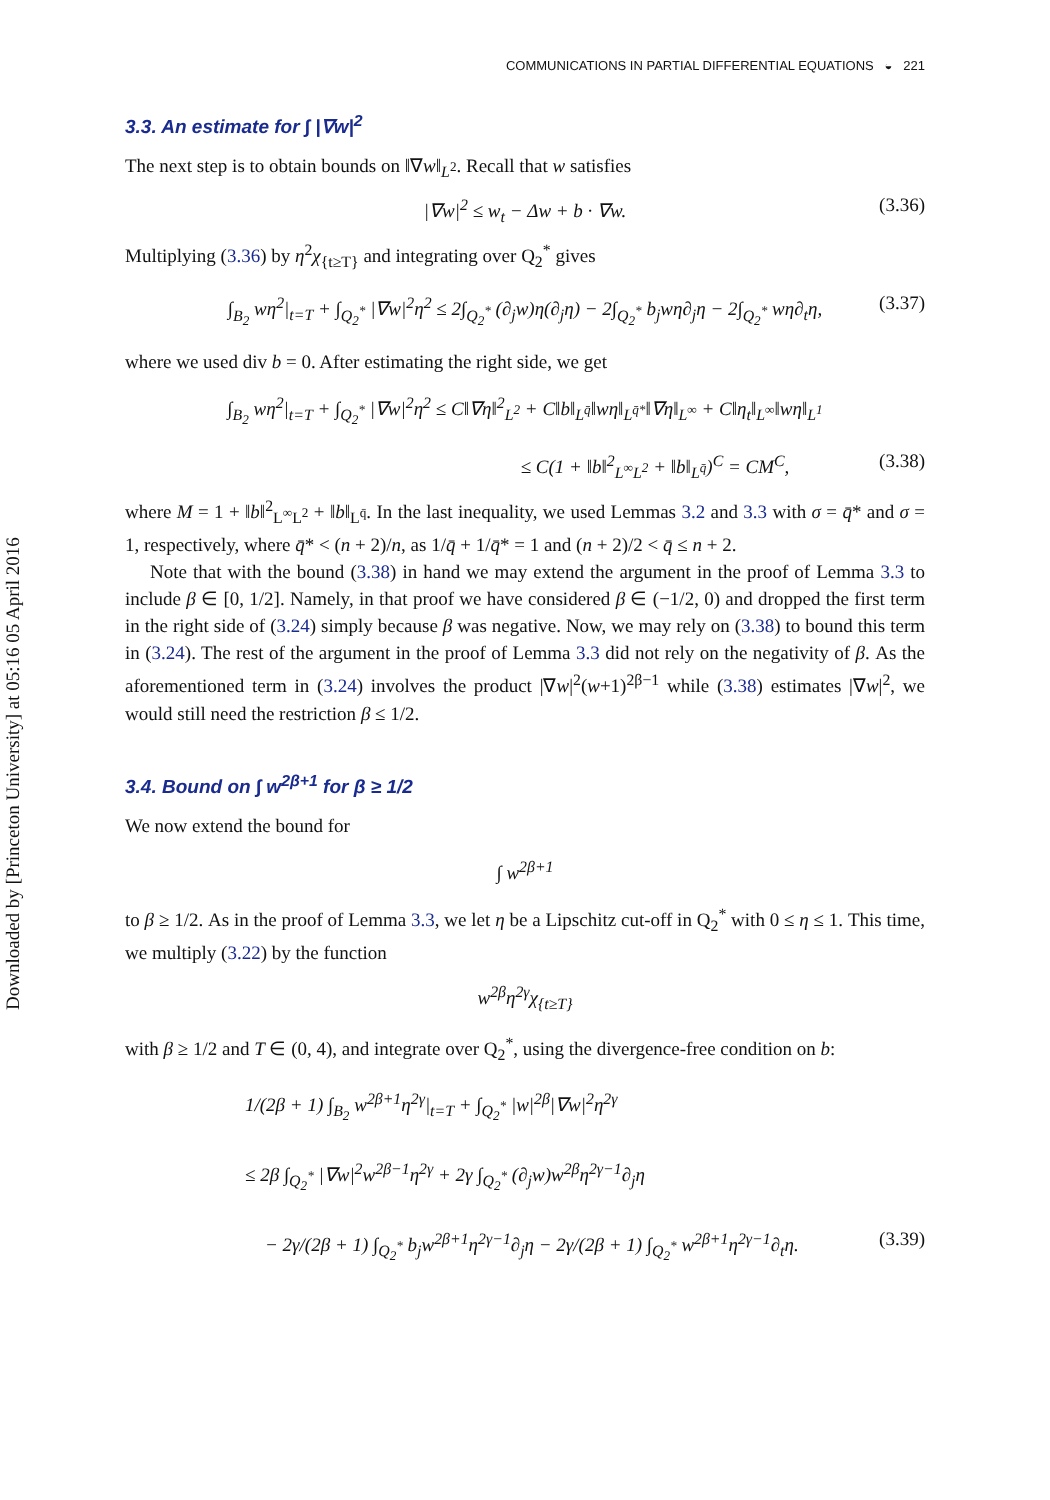Downloaded by [Princeton University] at 05:16 05 April 2016
COMMUNICATIONS IN PARTIAL DIFFERENTIAL EQUATIONS ◒ 221
3.3. An estimate for ∫ |∇w|<sup>2</sup>
The next step is to obtain bounds on ‖∇w‖<sub>L<sup>2</sup></sub>. Recall that w satisfies
|∇w|<sup>2</sup> ≤ w<sub>t</sub> − Δw + b · ∇w. (3.36)
Multiplying (3.36) by η<sup>2</sup>χ<sub>{t≥T}</sub> and integrating over Q<sub>2</sub><sup>*</sup> gives
∫<sub>B<sub>2</sub></sub> wη<sup>2</sup>|<sub>t=T</sub> + ∫<sub>Q<sub>2</sub><sup>*</sup></sub> |∇w|<sup>2</sup>η<sup>2</sup> ≤ 2∫<sub>Q<sub>2</sub><sup>*</sup></sub> (∂<sub>j</sub>w)η(∂<sub>j</sub>η) − 2∫<sub>Q<sub>2</sub><sup>*</sup></sub> b<sub>j</sub>wη∂<sub>j</sub>η − 2∫<sub>Q<sub>2</sub><sup>*</sup></sub> wη∂<sub>t</sub>η, (3.37)
where we used div b = 0. After estimating the right side, we get
∫<sub>B<sub>2</sub></sub> wη<sup>2</sup>|<sub>t=T</sub> + ∫<sub>Q<sub>2</sub><sup>*</sup></sub> |∇w|<sup>2</sup>η<sup>2</sup> ≤ C‖∇η‖<sup>2</sup><sub>L<sup>2</sup></sub> + C‖b‖<sub>L<sup>q̄</sup></sub>‖wη‖<sub>L<sup>q̄*</sup></sub>‖∇η‖<sub>L<sup>∞</sup></sub> + C‖η<sub>t</sub>‖<sub>L<sup>∞</sup></sub>‖wη‖<sub>L<sup>1</sup></sub>
≤ C(1 + ‖b‖<sup>2</sup><sub>L<sup>∞</sup>L<sup>2</sup></sub> + ‖b‖<sub>L<sup>q̄</sup></sub>)<sup>C</sup> = CM<sup>C</sup>, (3.38)
where M = 1 + ‖b‖<sup>2</sup><sub>L<sup>∞</sup>L<sup>2</sup></sub> + ‖b‖<sub>L<sup>q̄</sup></sub>. In the last inequality, we used Lemmas 3.2 and 3.3 with σ = q̄* and σ = 1, respectively, where q̄* < (n + 2)/n, as 1/q̄ + 1/q̄* = 1 and (n + 2)/2 < q̄ ≤ n + 2.
Note that with the bound (3.38) in hand we may extend the argument in the proof of Lemma 3.3 to include β ∈ [0, 1/2]. Namely, in that proof we have considered β ∈ (−1/2, 0) and dropped the first term in the right side of (3.24) simply because β was negative. Now, we may rely on (3.38) to bound this term in (3.24). The rest of the argument in the proof of Lemma 3.3 did not rely on the negativity of β. As the aforementioned term in (3.24) involves the product |∇w|<sup>2</sup>(w+1)<sup>2β−1</sup> while (3.38) estimates |∇w|<sup>2</sup>, we would still need the restriction β ≤ 1/2.
3.4. Bound on ∫ w<sup>2β+1</sup> for β ≥ 1/2
We now extend the bound for
∫ w<sup>2β+1</sup>
to β ≥ 1/2. As in the proof of Lemma 3.3, we let η be a Lipschitz cut-off in Q<sub>2</sub><sup>*</sup> with 0 ≤ η ≤ 1. This time, we multiply (3.22) by the function
w<sup>2β</sup>η<sup>2γ</sup>χ<sub>{t≥T}</sub>
with β ≥ 1/2 and T ∈ (0, 4), and integrate over Q<sub>2</sub><sup>*</sup>, using the divergence-free condition on b:
1/(2β + 1) ∫<sub>B<sub>2</sub></sub> w<sup>2β+1</sup>η<sup>2γ</sup>|<sub>t=T</sub> + ∫<sub>Q<sub>2</sub><sup>*</sup></sub> |w|<sup>2β</sup>|∇w|<sup>2</sup>η<sup>2γ</sup>
≤ 2β ∫<sub>Q<sub>2</sub><sup>*</sup></sub> |∇w|<sup>2</sup>w<sup>2β−1</sup>η<sup>2γ</sup> + 2γ ∫<sub>Q<sub>2</sub><sup>*</sup></sub> (∂<sub>j</sub>w)w<sup>2β</sup>η<sup>2γ−1</sup>∂<sub>j</sub>η
− 2γ/(2β + 1) ∫<sub>Q<sub>2</sub><sup>*</sup></sub> b<sub>j</sub>w<sup>2β+1</sup>η<sup>2γ−1</sup>∂<sub>j</sub>η − 2γ/(2β + 1) ∫<sub>Q<sub>2</sub><sup>*</sup></sub> w<sup>2β+1</sup>η<sup>2γ−1</sup>∂<sub>t</sub>η. (3.39)